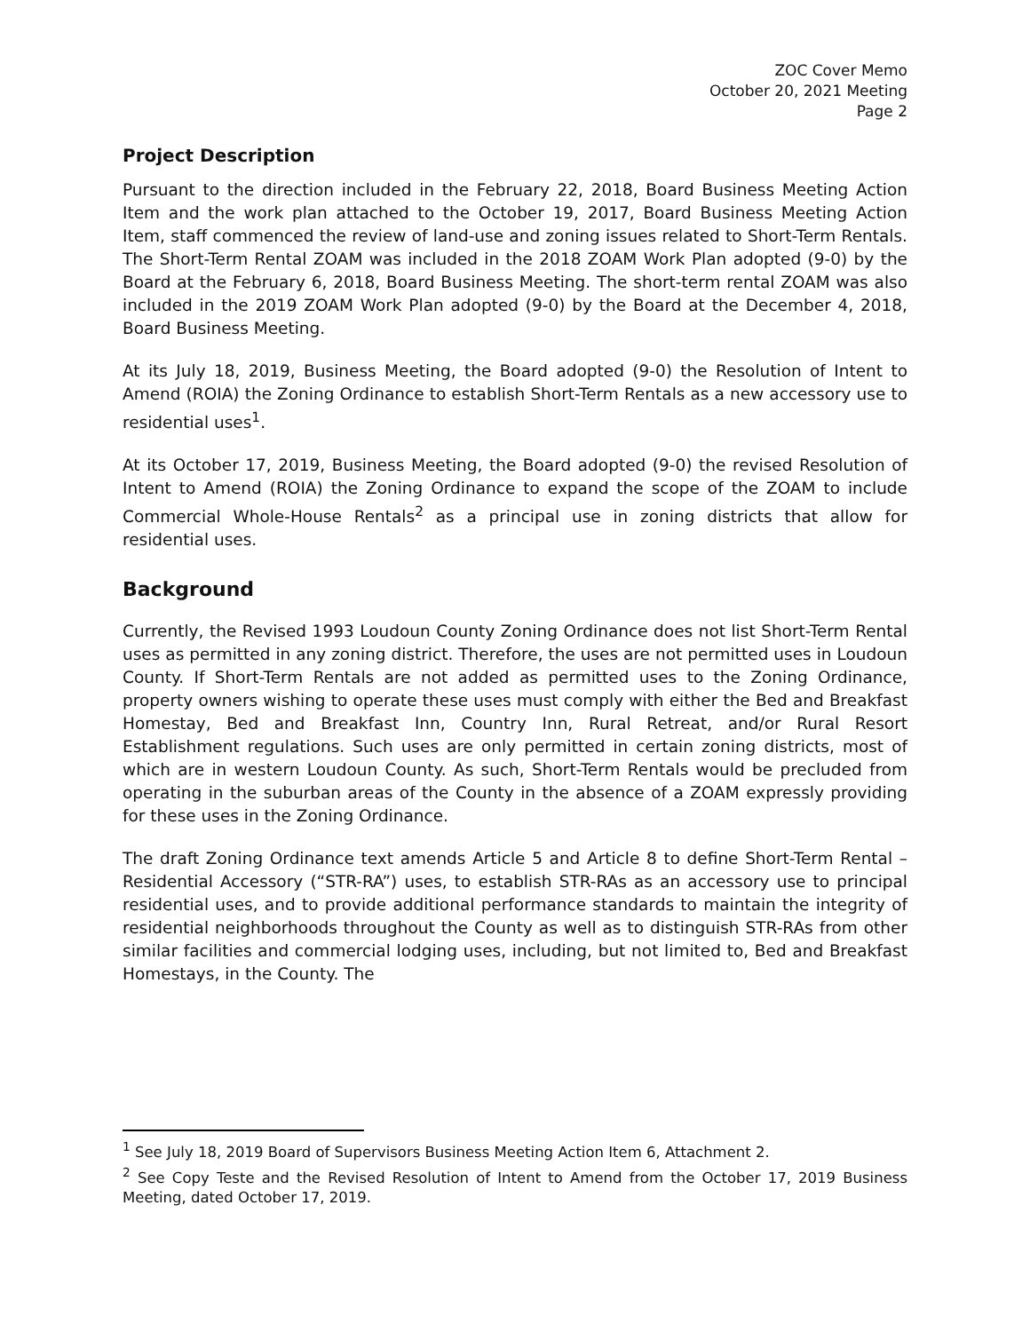ZOC Cover Memo
October 20, 2021 Meeting
Page 2
Project Description
Pursuant to the direction included in the February 22, 2018, Board Business Meeting Action Item and the work plan attached to the October 19, 2017, Board Business Meeting Action Item, staff commenced the review of land-use and zoning issues related to Short-Term Rentals. The Short-Term Rental ZOAM was included in the 2018 ZOAM Work Plan adopted (9-0) by the Board at the February 6, 2018, Board Business Meeting. The short-term rental ZOAM was also included in the 2019 ZOAM Work Plan adopted (9-0) by the Board at the December 4, 2018, Board Business Meeting.
At its July 18, 2019, Business Meeting, the Board adopted (9-0) the Resolution of Intent to Amend (ROIA) the Zoning Ordinance to establish Short-Term Rentals as a new accessory use to residential uses<sup>1</sup>.
At its October 17, 2019, Business Meeting, the Board adopted (9-0) the revised Resolution of Intent to Amend (ROIA) the Zoning Ordinance to expand the scope of the ZOAM to include Commercial Whole-House Rentals<sup>2</sup> as a principal use in zoning districts that allow for residential uses.
Background
Currently, the Revised 1993 Loudoun County Zoning Ordinance does not list Short-Term Rental uses as permitted in any zoning district. Therefore, the uses are not permitted uses in Loudoun County. If Short-Term Rentals are not added as permitted uses to the Zoning Ordinance, property owners wishing to operate these uses must comply with either the Bed and Breakfast Homestay, Bed and Breakfast Inn, Country Inn, Rural Retreat, and/or Rural Resort Establishment regulations. Such uses are only permitted in certain zoning districts, most of which are in western Loudoun County. As such, Short-Term Rentals would be precluded from operating in the suburban areas of the County in the absence of a ZOAM expressly providing for these uses in the Zoning Ordinance.
The draft Zoning Ordinance text amends Article 5 and Article 8 to define Short-Term Rental – Residential Accessory (“STR-RA”) uses, to establish STR-RAs as an accessory use to principal residential uses, and to provide additional performance standards to maintain the integrity of residential neighborhoods throughout the County as well as to distinguish STR-RAs from other similar facilities and commercial lodging uses, including, but not limited to, Bed and Breakfast Homestays, in the County. The
<sup>1</sup> See July 18, 2019 Board of Supervisors Business Meeting Action Item 6, Attachment 2.
<sup>2</sup> See Copy Teste and the Revised Resolution of Intent to Amend from the October 17, 2019 Business Meeting, dated October 17, 2019.